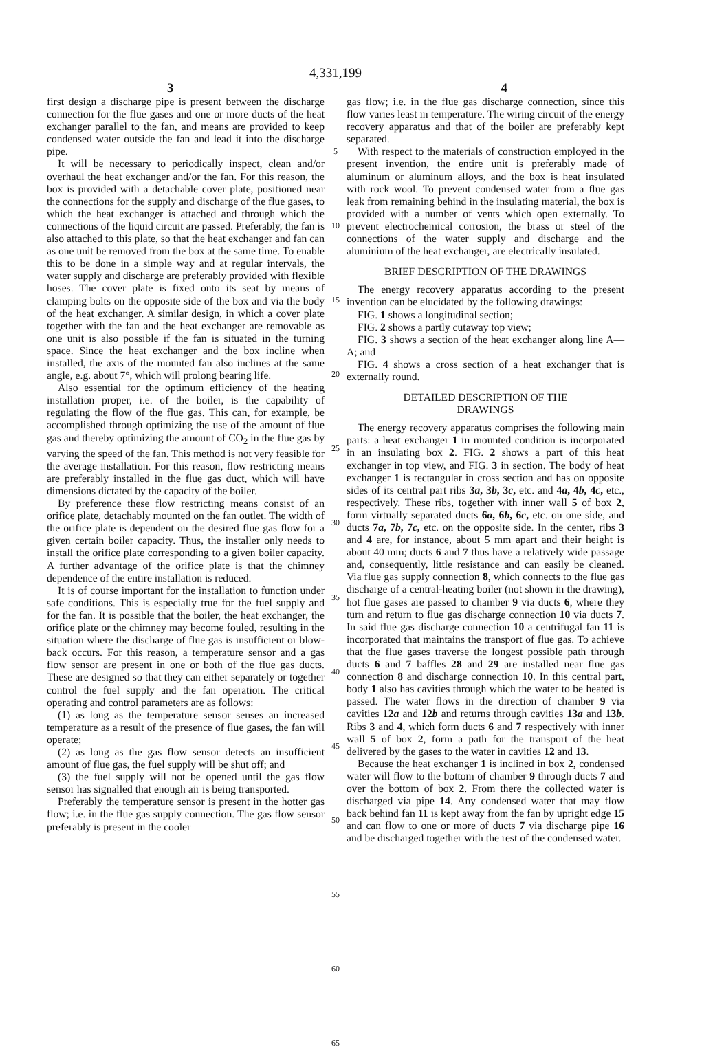4,331,199
3 4
first design a discharge pipe is present between the discharge connection for the flue gases and one or more ducts of the heat exchanger parallel to the fan, and means are provided to keep condensed water outside the fan and lead it into the discharge pipe.
It will be necessary to periodically inspect, clean and/or overhaul the heat exchanger and/or the fan. For this reason, the box is provided with a detachable cover plate, positioned near the connections for the supply and discharge of the flue gases, to which the heat exchanger is attached and through which the connections of the liquid circuit are passed. Preferably, the fan is also attached to this plate, so that the heat exchanger and fan can as one unit be removed from the box at the same time. To enable this to be done in a simple way and at regular intervals, the water supply and discharge are preferably provided with flexible hoses. The cover plate is fixed onto its seat by means of clamping bolts on the opposite side of the box and via the body of the heat exchanger. A similar design, in which a cover plate together with the fan and the heat exchanger are removable as one unit is also possible if the fan is situated in the turning space. Since the heat exchanger and the box incline when installed, the axis of the mounted fan also inclines at the same angle, e.g. about 7°, which will prolong bearing life.
Also essential for the optimum efficiency of the heating installation proper, i.e. of the boiler, is the capability of regulating the flow of the flue gas. This can, for example, be accomplished through optimizing the use of the amount of flue gas and thereby optimizing the amount of CO<sub>2</sub> in the flue gas by varying the speed of the fan. This method is not very feasible for the average installation. For this reason, flow restricting means are preferably installed in the flue gas duct, which will have dimensions dictated by the capacity of the boiler.
By preference these flow restricting means consist of an orifice plate, detachably mounted on the fan outlet. The width of the orifice plate is dependent on the desired flue gas flow for a given certain boiler capacity. Thus, the installer only needs to install the orifice plate corresponding to a given boiler capacity. A further advantage of the orifice plate is that the chimney dependence of the entire installation is reduced.
It is of course important for the installation to function under safe conditions. This is especially true for the fuel supply and for the fan. It is possible that the boiler, the heat exchanger, the orifice plate or the chimney may become fouled, resulting in the situation where the discharge of flue gas is insufficient or blow-back occurs. For this reason, a temperature sensor and a gas flow sensor are present in one or both of the flue gas ducts. These are designed so that they can either separately or together control the fuel supply and the fan operation. The critical operating and control parameters are as follows:
(1) as long as the temperature sensor senses an increased temperature as a result of the presence of flue gases, the fan will operate;
(2) as long as the gas flow sensor detects an insufficient amount of flue gas, the fuel supply will be shut off; and
(3) the fuel supply will not be opened until the gas flow sensor has signalled that enough air is being transported.
Preferably the temperature sensor is present in the hotter gas flow; i.e. in the flue gas supply connection. The gas flow sensor preferably is present in the cooler
5
10
15
20
25
30
35
40
45
50
55
60
65
gas flow; i.e. in the flue gas discharge connection, since this flow varies least in temperature. The wiring circuit of the energy recovery apparatus and that of the boiler are preferably kept separated.
With respect to the materials of construction employed in the present invention, the entire unit is preferably made of aluminum or aluminum alloys, and the box is heat insulated with rock wool. To prevent condensed water from a flue gas leak from remaining behind in the insulating material, the box is provided with a number of vents which open externally. To prevent electrochemical corrosion, the brass or steel of the connections of the water supply and discharge and the aluminium of the heat exchanger, are electrically insulated.
BRIEF DESCRIPTION OF THE DRAWINGS
The energy recovery apparatus according to the present invention can be elucidated by the following drawings:
FIG. 1 shows a longitudinal section;
FIG. 2 shows a partly cutaway top view;
FIG. 3 shows a section of the heat exchanger along line A—A; and
FIG. 4 shows a cross section of a heat exchanger that is externally round.
DETAILED DESCRIPTION OF THE
DRAWINGS
The energy recovery apparatus comprises the following main parts: a heat exchanger 1 in mounted condition is incorporated in an insulating box 2. FIG. 2 shows a part of this heat exchanger in top view, and FIG. 3 in section. The body of heat exchanger 1 is rectangular in cross section and has on opposite sides of its central part ribs 3a, 3b, 3c, etc. and 4a, 4b, 4c, etc., respectively. These ribs, together with inner wall 5 of box 2, form virtually separated ducts 6a, 6b, 6c, etc. on one side, and ducts 7a, 7b, 7c, etc. on the opposite side. In the center, ribs 3 and 4 are, for instance, about 5 mm apart and their height is about 40 mm; ducts 6 and 7 thus have a relatively wide passage and, consequently, little resistance and can easily be cleaned. Via flue gas supply connection 8, which connects to the flue gas discharge of a central-heating boiler (not shown in the drawing), hot flue gases are passed to chamber 9 via ducts 6, where they turn and return to flue gas discharge connection 10 via ducts 7. In said flue gas discharge connection 10 a centrifugal fan 11 is incorporated that maintains the transport of flue gas. To achieve that the flue gases traverse the longest possible path through ducts 6 and 7 baffles 28 and 29 are installed near flue gas connection 8 and discharge connection 10. In this central part, body 1 also has cavities through which the water to be heated is passed. The water flows in the direction of chamber 9 via cavities 12a and 12b and returns through cavities 13a and 13b. Ribs 3 and 4, which form ducts 6 and 7 respectively with inner wall 5 of box 2, form a path for the transport of the heat delivered by the gases to the water in cavities 12 and 13.
Because the heat exchanger 1 is inclined in box 2, condensed water will flow to the bottom of chamber 9 through ducts 7 and over the bottom of box 2. From there the collected water is discharged via pipe 14. Any condensed water that may flow back behind fan 11 is kept away from the fan by upright edge 15 and can flow to one or more of ducts 7 via discharge pipe 16 and be discharged together with the rest of the condensed water.